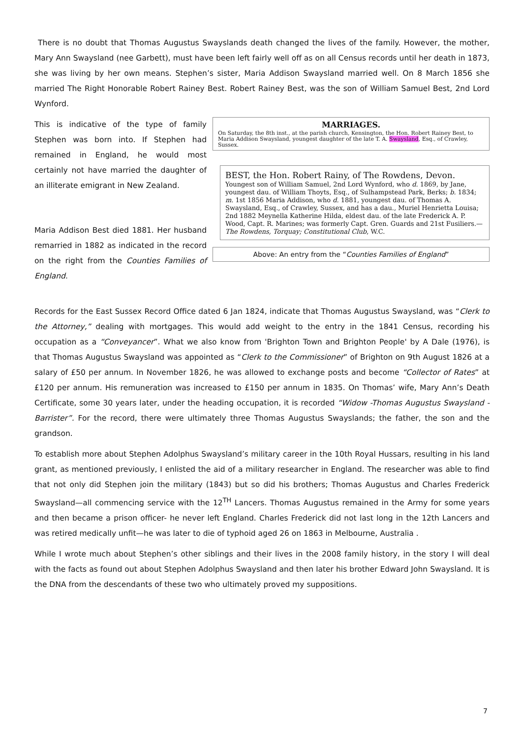There is no doubt that Thomas Augustus Swayslands death changed the lives of the family. However, the mother, Mary Ann Swaysland (nee Garbett), must have been left fairly well off as on all Census records until her death in 1873, she was living by her own means. Stephen’s sister, Maria Addison Swaysland married well. On 8 March 1856 she married The Right Honorable Robert Rainey Best. Robert Rainey Best, was the son of William Samuel Best, 2nd Lord Wynford.
This is indicative of the type of family Stephen was born into. If Stephen had remained in England, he would most certainly not have married the daughter of an illiterate emigrant in New Zealand.
Maria Addison Best died 1881. Her husband remarried in 1882 as indicated in the record on the right from the Counties Families of England.
MARRIAGES.
On Saturday, the 8th inst., at the parish church, Kensington, the Hon. Robert Rainey Best, to Maria Addison Swaysland, youngest daughter of the late T. A. Swaysland, Esq., of Crawley, Sussex.
BEST, the Hon. Robert Rainy, of The Rowdens, Devon.
Youngest son of William Samuel, 2nd Lord Wynford, who d. 1869, by Jane, youngest dau. of William Thoyts, Esq., of Sulhampstead Park, Berks; b. 1834; m. 1st 1856 Maria Addison, who d. 1881, youngest dau. of Thomas A. Swaysland, Esq., of Crawley, Sussex, and has a dau., Muriel Henrietta Louisa; 2nd 1882 Meynella Katherine Hilda, eldest dau. of the late Frederick A. P. Wood, Capt. R. Marines; was formerly Capt. Gren. Guards and 21st Fusiliers.—The Rowdens, Torquay; Constitutional Club, W.C.
Above: An entry from the “Counties Families of England”
Records for the East Sussex Record Office dated 6 Jan 1824, indicate that Thomas Augustus Swaysland, was “Clerk to the Attorney,” dealing with mortgages. This would add weight to the entry in the 1841 Census, recording his occupation as a “Conveyancer”. What we also know from 'Brighton Town and Brighton People' by A Dale (1976), is that Thomas Augustus Swaysland was appointed as “Clerk to the Commissioner” of Brighton on 9th August 1826 at a salary of £50 per annum. In November 1826, he was allowed to exchange posts and become “Collector of Rates” at £120 per annum. His remuneration was increased to £150 per annum in 1835. On Thomas’ wife, Mary Ann’s Death Certificate, some 30 years later, under the heading occupation, it is recorded “Widow -Thomas Augustus Swaysland - Barrister”. For the record, there were ultimately three Thomas Augustus Swayslands; the father, the son and the grandson.
To establish more about Stephen Adolphus Swaysland’s military career in the 10th Royal Hussars, resulting in his land grant, as mentioned previously, I enlisted the aid of a military researcher in England. The researcher was able to find that not only did Stephen join the military (1843) but so did his brothers; Thomas Augustus and Charles Frederick Swaysland—all commencing service with the 12<sup>TH</sup> Lancers. Thomas Augustus remained in the Army for some years and then became a prison officer- he never left England. Charles Frederick did not last long in the 12th Lancers and was retired medically unfit—he was later to die of typhoid aged 26 on 1863 in Melbourne, Australia .
While I wrote much about Stephen’s other siblings and their lives in the 2008 family history, in the story I will deal with the facts as found out about Stephen Adolphus Swaysland and then later his brother Edward John Swaysland. It is the DNA from the descendants of these two who ultimately proved my suppositions.
7